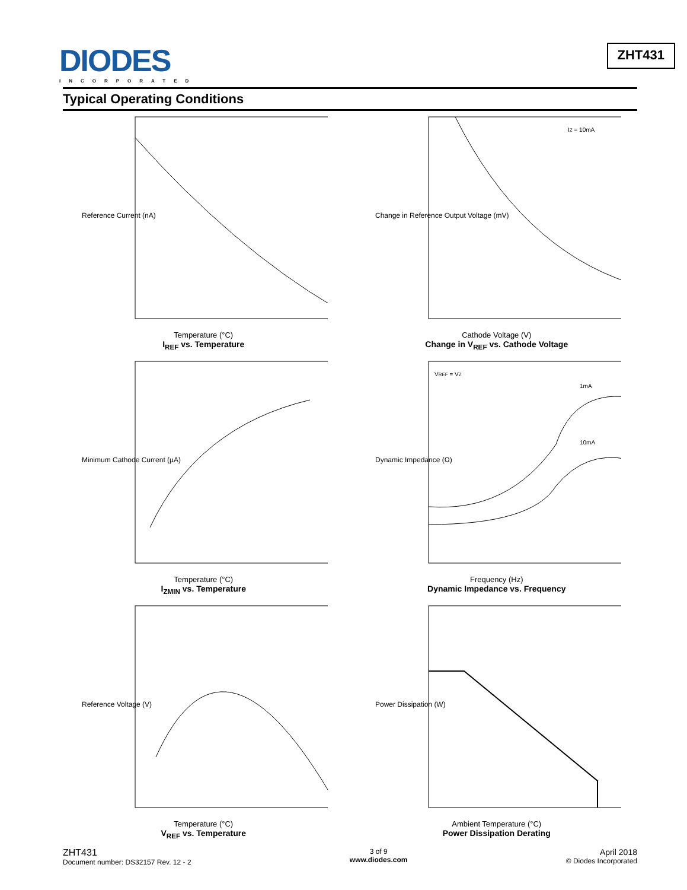DIODES
INCORPORATED
ZHT431
Typical Operating Conditions
Reference Current (nA)
Temperature (°C)
I<sub>REF</sub> vs. Temperature
IZ = 10mA
Change in Reference Output Voltage (mV)
Cathode Voltage (V)
Change in V<sub>REF</sub> vs. Cathode Voltage
Minimum Cathode Current (µA)
Temperature (°C)
I<sub>ZMIN</sub> vs. Temperature
VREF = VZ
1mA
10mA
Dynamic Impedance (Ω)
Frequency (Hz)
Dynamic Impedance vs. Frequency
Reference Voltage (V)
Temperature (°C)
V<sub>REF</sub> vs. Temperature
Power Dissipation (W)
Ambient Temperature (°C)
Power Dissipation Derating
ZHT431
Document number: DS32157 Rev. 12 - 2
3 of 9
www.diodes.com
April 2018
© Diodes Incorporated